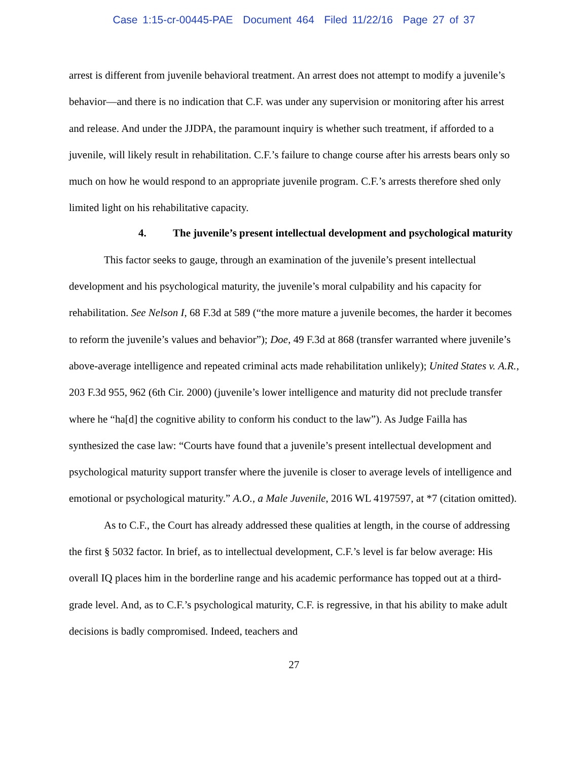Case 1:15-cr-00445-PAE Document 464 Filed 11/22/16 Page 27 of 37
arrest is different from juvenile behavioral treatment. An arrest does not attempt to modify a juvenile’s behavior—and there is no indication that C.F. was under any supervision or monitoring after his arrest and release. And under the JJDPA, the paramount inquiry is whether such treatment, if afforded to a juvenile, will likely result in rehabilitation. C.F.’s failure to change course after his arrests bears only so much on how he would respond to an appropriate juvenile program. C.F.’s arrests therefore shed only limited light on his rehabilitative capacity.
4. The juvenile’s present intellectual development and psychological maturity
This factor seeks to gauge, through an examination of the juvenile’s present intellectual development and his psychological maturity, the juvenile’s moral culpability and his capacity for rehabilitation. See Nelson I, 68 F.3d at 589 (“the more mature a juvenile becomes, the harder it becomes to reform the juvenile’s values and behavior”); Doe, 49 F.3d at 868 (transfer warranted where juvenile’s above-average intelligence and repeated criminal acts made rehabilitation unlikely); United States v. A.R., 203 F.3d 955, 962 (6th Cir. 2000) (juvenile’s lower intelligence and maturity did not preclude transfer where he “ha[d] the cognitive ability to conform his conduct to the law”). As Judge Failla has synthesized the case law: “Courts have found that a juvenile’s present intellectual development and psychological maturity support transfer where the juvenile is closer to average levels of intelligence and emotional or psychological maturity.” A.O., a Male Juvenile, 2016 WL 4197597, at *7 (citation omitted).
As to C.F., the Court has already addressed these qualities at length, in the course of addressing the first § 5032 factor. In brief, as to intellectual development, C.F.’s level is far below average: His overall IQ places him in the borderline range and his academic performance has topped out at a third-grade level. And, as to C.F.’s psychological maturity, C.F. is regressive, in that his ability to make adult decisions is badly compromised. Indeed, teachers and
27